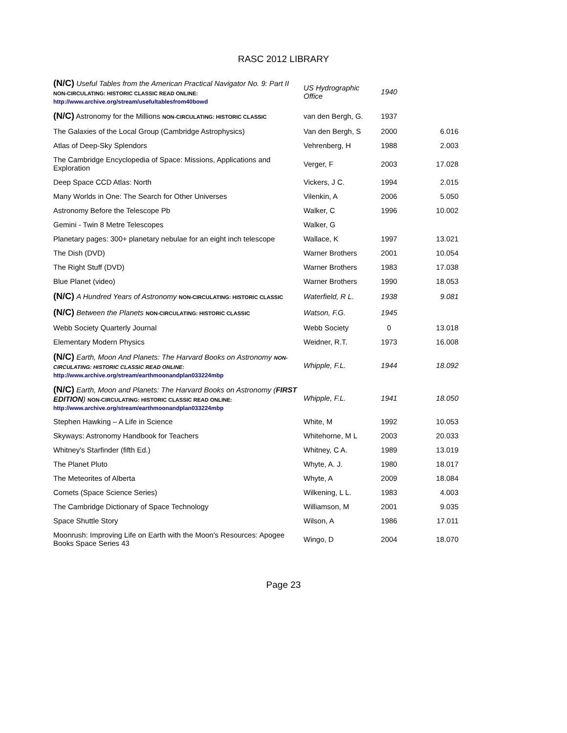RASC 2012 LIBRARY
| (N/C) Useful Tables from the American Practical Navigator No. 9: Part II NON-CIRCULATING: HISTORIC CLASSIC READ ONLINE: http://www.archive.org/stream/usefultablesfrom40bowd | US Hydrographic Office | 1940 | |
| (N/C) Astronomy for the Millions NON-CIRCULATING: HISTORIC CLASSIC | van den Bergh, G. | 1937 | |
| The Galaxies of the Local Group (Cambridge Astrophysics) | Van den Bergh, S | 2000 | 6.016 |
| Atlas of Deep-Sky Splendors | Vehrenberg, H | 1988 | 2.003 |
| The Cambridge Encyclopedia of Space: Missions, Applications and Exploration | Verger, F | 2003 | 17.028 |
| Deep Space CCD Atlas: North | Vickers, J C. | 1994 | 2.015 |
| Many Worlds in One: The Search for Other Universes | Vilenkin, A | 2006 | 5.050 |
| Astronomy Before the Telescope Pb | Walker, C | 1996 | 10.002 |
| Gemini - Twin 8 Metre Telescopes | Walker, G | | |
| Planetary pages: 300+ planetary nebulae for an eight inch telescope | Wallace, K | 1997 | 13.021 |
| The Dish (DVD) | Warner Brothers | 2001 | 10.054 |
| The Right Stuff (DVD) | Warner Brothers | 1983 | 17.038 |
| Blue Planet (video) | Warner Brothers | 1990 | 18.053 |
| (N/C) A Hundred Years of Astronomy NON-CIRCULATING: HISTORIC CLASSIC | Waterfield, R L. | 1938 | 9.081 |
| (N/C) Between the Planets NON-CIRCULATING: HISTORIC CLASSIC | Watson, F.G. | 1945 | |
| Webb Society Quarterly Journal | Webb Society | 0 | 13.018 |
| Elementary Modern Physics | Weidner, R.T. | 1973 | 16.008 |
| (N/C) Earth, Moon And Planets: The Harvard Books on Astronomy NON-CIRCULATING: HISTORIC CLASSIC READ ONLINE: http://www.archive.org/stream/earthmoonandplan033224mbp | Whipple, F.L. | 1944 | 18.092 |
| (N/C) Earth, Moon and Planets: The Harvard Books on Astronomy ( FIRST EDITION ) NON-CIRCULATING: HISTORIC CLASSIC READ ONLINE: http://www.archive.org/stream/earthmoonandplan033224mbp | Whipple, F.L. | 1941 | 18.050 |
| Stephen Hawking – A Life in Science | White, M | 1992 | 10.053 |
| Skyways: Astronomy Handbook for Teachers | Whitehorne, M L | 2003 | 20.033 |
| Whitney's Starfinder (fifth Ed.) | Whitney, C A. | 1989 | 13.019 |
| The Planet Pluto | Whyte, A. J. | 1980 | 18.017 |
| The Meteorites of Alberta | Whyte, A | 2009 | 18.084 |
| Comets (Space Science Series) | Wilkening, L L. | 1983 | 4.003 |
| The Cambridge Dictionary of Space Technology | Williamson, M | 2001 | 9.035 |
| Space Shuttle Story | Wilson, A | 1986 | 17.011 |
| Moonrush: Improving Life on Earth with the Moon's Resources: Apogee Books Space Series 43 | Wingo, D | 2004 | 18.070 |
Page 23